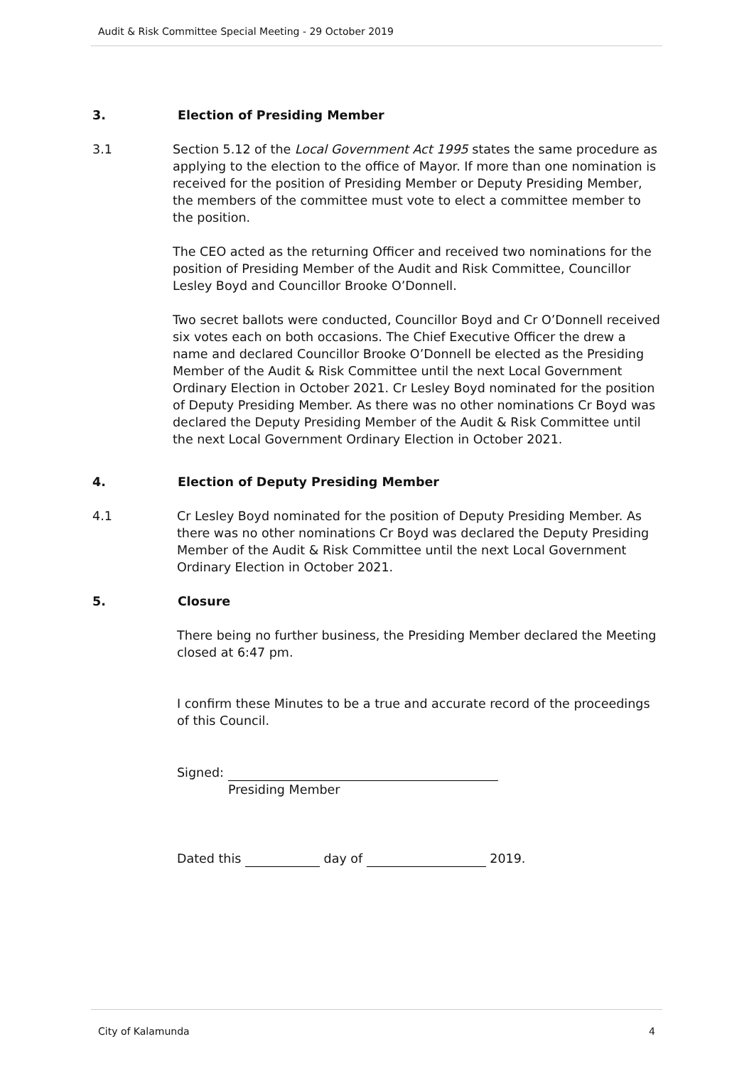Audit & Risk Committee Special Meeting - 29 October 2019
3. Election of Presiding Member
3.1 Section 5.12 of the Local Government Act 1995 states the same procedure as applying to the election to the office of Mayor. If more than one nomination is received for the position of Presiding Member or Deputy Presiding Member, the members of the committee must vote to elect a committee member to the position.
The CEO acted as the returning Officer and received two nominations for the position of Presiding Member of the Audit and Risk Committee, Councillor Lesley Boyd and Councillor Brooke O’Donnell.
Two secret ballots were conducted, Councillor Boyd and Cr O’Donnell received six votes each on both occasions. The Chief Executive Officer the drew a name and declared Councillor Brooke O’Donnell be elected as the Presiding Member of the Audit & Risk Committee until the next Local Government Ordinary Election in October 2021. Cr Lesley Boyd nominated for the position of Deputy Presiding Member. As there was no other nominations Cr Boyd was declared the Deputy Presiding Member of the Audit & Risk Committee until the next Local Government Ordinary Election in October 2021.
4. Election of Deputy Presiding Member
4.1 Cr Lesley Boyd nominated for the position of Deputy Presiding Member. As there was no other nominations Cr Boyd was declared the Deputy Presiding Member of the Audit & Risk Committee until the next Local Government Ordinary Election in October 2021.
5. Closure
There being no further business, the Presiding Member declared the Meeting closed at 6:47 pm.
I confirm these Minutes to be a true and accurate record of the proceedings of this Council.
Signed:
Presiding Member
Dated this day of 2019.
City of Kalamunda 4